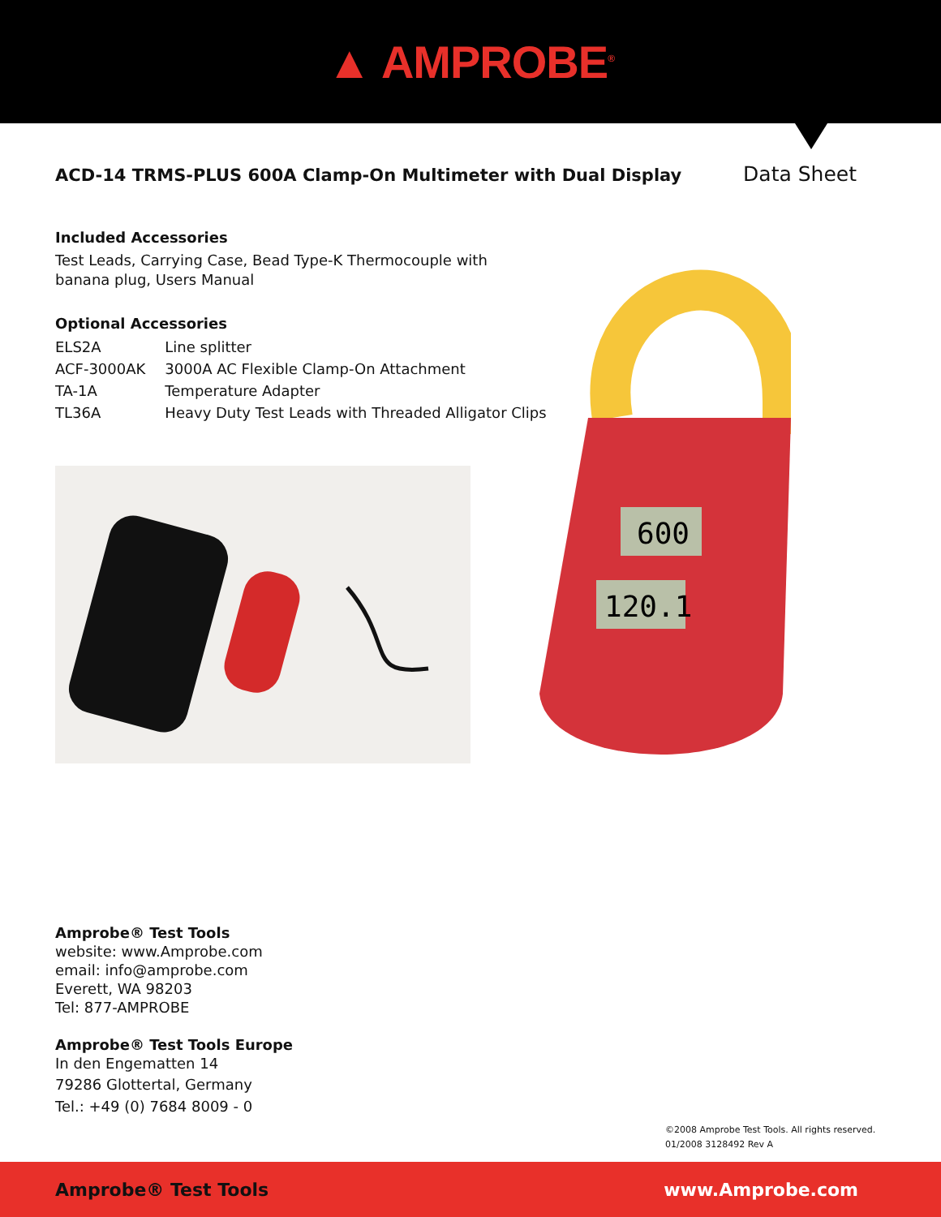▲ AMPROBE<sup>®</sup>
ACD-14 TRMS-PLUS 600A Clamp-On Multimeter with Dual Display
Data Sheet
Included Accessories
Test Leads, Carrying Case, Bead Type-K Thermocouple with
banana plug, Users Manual
Optional Accessories
| ELS2A | Line splitter |
| ACF-3000AK | 3000A AC Flexible Clamp-On Attachment |
| TA-1A | Temperature Adapter |
| TL36A | Heavy Duty Test Leads with Threaded Alligator Clips |
600
120.1
Amprobe® Test Tools
website: www.Amprobe.com
email: info@amprobe.com
Everett, WA 98203
Tel: 877-AMPROBE
Amprobe® Test Tools Europe
In den Engematten 14
79286 Glottertal, Germany
Tel.: +49 (0) 7684 8009 - 0
©2008 Amprobe Test Tools. All rights reserved.
01/2008 3128492 Rev A
Amprobe® Test Tools www.Amprobe.com